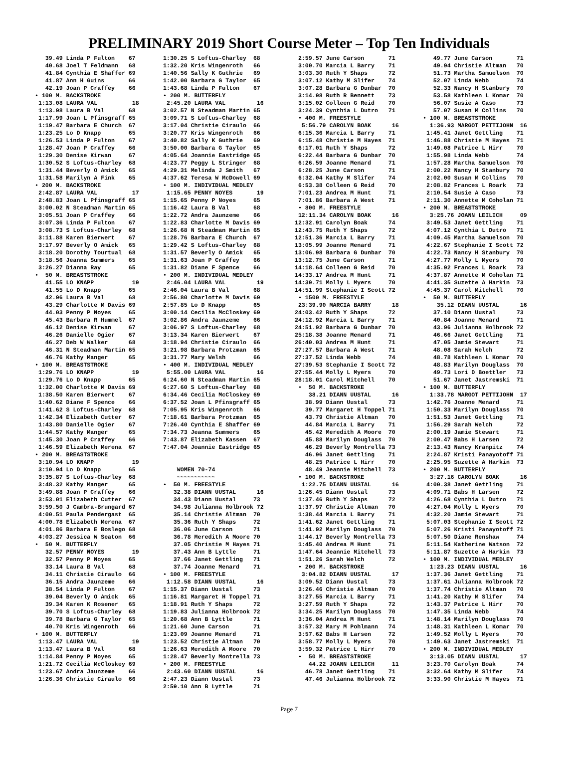PRELIMINARY 2019 Short Course Meter – Top Ten Individuals
   39.49 Linda P Fulton    67
   40.68 Joel T Feldmann   68
   41.84 Cynthia E Shaffer 69
   41.87 Ann H Guins       66
   42.19 Joan P Craffey    66
• 100 M. BACKSTROKE
 1:13.08 LAURA VAL          18
 1:13.98 Laura B Val       68
 1:17.99 Joan L Pfinsgraff 65
 1:19.47 Barbara E Church  67
 1:23.25 Lo D Knapp        65
 1:26.53 Linda P Fulton    67
 1:28.47 Joan P Craffey    66
 1:29.30 Denise Kirwan     67
 1:30.52 S Loftus-Charley  68
 1:31.44 Beverly O Amick   65
 1:31.58 Marilyn A Fink    65
• 200 M. BACKSTROKE
 2:42.87 LAURA VAL          17
 2:48.83 Joan L Pfinsgraff 65
 3:00.02 N Steadman Martin 65
 3:05.51 Joan P Craffey    66
 3:07.36 Linda P Fulton    67
 3:08.73 S Loftus-Charley  68
 3:11.88 Karen Bierwert    67
 3:17.97 Beverly O Amick   65
 3:18.20 Dorothy Tourtual  68
 3:18.56 Jeanna Summers    65
 3:26.27 Dianna Ray        65
•  50 M. BREASTSTROKE
   41.55 LO KNAPP           19
   41.55 Lo D Knapp        65
   42.96 Laura B Val       68
   43.29 Charlotte M Davis 69
   44.03 Penny P Noyes     65
   45.43 Barbara R Hummel  67
   46.12 Denise Kirwan     67
   46.26 Danielle Ogier    67
   46.27 Deb W Walker      68
   46.31 N Steadman Martin 65
   46.76 Kathy Manger      65
• 100 M. BREASTSTROKE
 1:29.76 LO KNAPP           19
 1:29.76 Lo D Knapp        65
 1:32.00 Charlotte M Davis 69
 1:38.50 Karen Bierwert    67
 1:40.62 Diane F Spence    66
 1:41.62 S Loftus-Charley  68
 1:42.34 Elizabeth Cutter  67
 1:43.80 Danielle Ogier    67
 1:44.57 Kathy Manger      65
 1:45.30 Joan P Craffey    66
 1:46.59 Elizabeth Merena  67
• 200 M. BREASTSTROKE
 3:10.94 LO KNAPP           19
 3:10.94 Lo D Knapp        65
 3:35.87 S Loftus-Charley  68
 3:48.32 Kathy Manger      65
 3:49.88 Joan P Craffey    66
 3:53.01 Elizabeth Cutter  67
 3:59.50 J Cambra-Brungard 67
 4:00.51 Paula Pendergast  65
 4:00.78 Elizabeth Merena  67
 4:01.86 Barbara E Boslego 68
 4:03.27 Jessica W Seaton  66
•  50 M. BUTTERFLY
   32.57 PENNY NOYES        19
   32.57 Penny P Noyes     65
   33.14 Laura B Val       68
   34.11 Christie Ciraulo  66
   36.15 Andra Jaunzeme    66
   38.54 Linda P Fulton    67
   39.04 Beverly O Amick   65
   39.34 Karen K Rosener   65
   39.70 S Loftus-Charley  68
   39.78 Barbara G Taylor  65
   40.70 Kris Wingenroth   66
• 100 M. BUTTERFLY
 1:13.47 LAURA VAL          19
 1:13.47 Laura B Val       68
 1:14.84 Penny P Noyes     65
 1:21.72 Cecilia McCloskey 69
 1:23.67 Andra Jaunzeme    66
 1:26.36 Christie Ciraulo  66
1:30.25 S Loftus-Charley  68
1:32.20 Kris Wingenroth   66
1:40.56 Sally K Guthrie   69
1:42.00 Barbara G Taylor  65
1:43.68 Linda P Fulton    67
• 200 M. BUTTERFLY
 2:45.20 LAURA VAL         16
3:02.57 N Steadman Martin 65
3:09.71 S Loftus-Charley  68
3:17.04 Christie Ciraulo  66
3:20.77 Kris Wingenroth   66
3:40.82 Sally K Guthrie   69
3:50.00 Barbara G Taylor  65
4:05.64 Joannie Eastridge 65
4:23.77 Peggy L Stringer  68
4:29.31 Melinda J Smith   67
4:37.62 Teresa W McDowell 69
• 100 M. INDIVIDUAL MEDLEY
 1:15.65 PENNY NOYES       19
1:15.65 Penny P Noyes     65
1:16.42 Laura B Val       68
1:22.72 Andra Jaunzeme    66
1:22.83 Charlotte M Davis 69
1:26.68 N Steadman Martin 65
1:28.76 Barbara E Church  67
1:29.42 S Loftus-Charley  68
1:31.57 Beverly O Amick   65
1:31.63 Joan P Craffey    66
1:31.82 Diane F Spence    66
• 200 M. INDIVIDUAL MEDLEY
 2:46.04 LAURA VAL         19
2:46.04 Laura B Val       68
2:56.80 Charlotte M Davis 69
2:57.85 Lo D Knapp        65
3:00.14 Cecilia McCloskey 69
3:02.86 Andra Jaunzeme    66
3:06.97 S Loftus-Charley  68
3:13.34 Karen Bierwert    67
3:18.94 Christie Ciraulo  66
3:21.98 Barbara Protzman  65
3:31.77 Mary Welsh        66
• 400 M. INDIVIDUAL MEDLEY
 5:55.00 LAURA VAL         16
6:24.60 N Steadman Martin 65
6:27.60 S Loftus-Charley  68
6:34.46 Cecilia McCloskey 69
6:37.52 Joan L Pfinsgraff 65
7:05.95 Kris Wingenroth   66
7:18.61 Barbara Protzman  65
7:26.40 Cynthia E Shaffer 69
7:34.73 Jeanna Summers    65
7:43.87 Elizabeth Kassen  67
7:47.04 Joannie Eastridge 65


    WOMEN 70-74
    ~~~~~~~~~~~
•  50 M. FREESTYLE
   32.38 DIANN UUSTAL      16
   34.43 Diann Uustal     73
   34.98 Julianna Holbrook 72
   35.14 Christie Altman  70
   35.36 Ruth Y Shaps     72
   36.06 June Carson      71
   36.78 Meredith A Moore 70
   37.05 Christie M Hayes 71
   37.43 Ann B Lyttle     71
   37.66 Janet Gettling   71
   37.74 Joanne Menard    71
• 100 M. FREESTYLE
 1:12.58 DIANN UUSTAL      16
1:15.37 Diann Uustal      73
1:16.81 Margaret H Toppel 71
1:18.91 Ruth Y Shaps      72
1:19.83 Julianna Holbrook 72
1:20.68 Ann B Lyttle      71
1:21.60 June Carson       71
1:23.09 Joanne Menard     71
1:23.52 Christie Altman   70
1:26.63 Meredith A Moore  70
1:28.47 Beverly Montrella 73
• 200 M. FREESTYLE
 2:43.60 DIANN UUSTAL      16
2:47.23 Diann Uustal      73
2:59.10 Ann B Lyttle      71
  2:59.57 June Carson       71
  3:00.70 Marcia L Barry    71
  3:03.30 Ruth Y Shaps      72
  3:07.12 Kathy M Slifer    74
  3:07.28 Barbara G Dunbar  70
  3:14.98 Ruth R Bennett    73
  3:15.02 Colleen G Reid    70
  3:24.39 Cynthia L Dutro   71
  • 400 M. FREESTYLE
   5:56.79 CAROLYN BOAK      16
  6:15.36 Marcia L Barry    71
  6:15.48 Christie M Hayes  71
  6:17.01 Ruth Y Shaps      72
  6:22.44 Barbara G Dunbar  70
  6:26.59 Joanne Menard     71
  6:28.25 June Carson       71
  6:32.04 Kathy M Slifer    74
  6:53.38 Colleen G Reid    70
  7:01.23 Andrea M Hunt     71
  7:01.86 Barbara A West    71
  • 800 M. FREESTYLE
  12:11.34 CAROLYN BOAK      16
 12:32.91 Carolyn Boak      74
 12:43.75 Ruth Y Shaps      72
 12:51.36 Marcia L Barry    71
 13:05.99 Joanne Menard     71
 13:06.98 Barbara G Dunbar  70
 13:12.75 June Carson       71
 14:18.64 Colleen G Reid    70
 14:33.17 Andrea M Hunt     71
 14:39.71 Molly L Myers     70
 14:51.99 Stephanie I Scott 72
  • 1500 M. FREESTYLE
  23:39.90 MARCIA BARRY      18
 24:03.42 Ruth Y Shaps      72
 24:12.92 Marcia L Barry    71
 24:51.92 Barbara G Dunbar  70
 25:18.38 Joanne Menard     71
 26:40.03 Andrea M Hunt     71
 27:27.57 Barbara A West    71
 27:37.52 Linda Webb        74
 27:39.53 Stephanie I Scott 72
 27:55.44 Molly L Myers     70
 28:18.01 Carol Mitchell    70
  •  50 M. BACKSTROKE
     38.21 DIANN UUSTAL      16
    38.99 Diann Uustal      73
    39.77 Margaret H Toppel 71
    43.79 Christie Altman   70
    44.84 Marcia L Barry    71
    45.42 Meredith A Moore  70
    45.88 Marilyn Douglass  70
    46.29 Beverly Montrella 73
    46.96 Janet Gettling    71
    48.25 Patrice L Hirr    70
    48.49 Jeannie Mitchell  73
  • 100 M. BACKSTROKE
   1:22.75 DIANN UUSTAL      16
  1:26.45 Diann Uustal      73
  1:37.46 Ruth Y Shaps      72
  1:37.97 Christie Altman   70
  1:38.44 Marcia L Barry    71
  1:41.62 Janet Gettling    71
  1:41.92 Marilyn Douglass  70
  1:44.17 Beverly Montrella 73
  1:45.40 Andrea M Hunt     71
  1:47.64 Jeannie Mitchell  73
  1:51.26 Sarah Welch       72
  • 200 M. BACKSTROKE
   3:04.82 DIANN UUSTAL      17
  3:09.52 Diann Uustal      73
  3:26.46 Christie Altman   70
  3:27.55 Marcia L Barry    71
  3:27.59 Ruth Y Shaps      72
  3:34.25 Marilyn Douglass  70
  3:36.04 Andrea M Hunt     71
  3:57.32 Mary M Pohlmann   74
  3:57.62 Babs H Larsen     72
  3:58.77 Molly L Myers     70
  3:59.32 Patrice L Hirr    70
  •  50 M. BREASTSTROKE
     44.22 JOANN LEILICH     11
    46.78 Janet Gettling    71
    47.46 Julianna Holbrook 72
    49.77 June Carson       71
    49.94 Christie Altman   70
    51.73 Martha Samuelson  70
    52.07 Linda Webb        74
    52.33 Nancy H Stanbury  70
    53.58 Kathleen L Komar  70
    56.07 Susie A Caso      73
    57.07 Susan M Collins   70
 • 100 M. BREASTSTROKE
   1:36.93 MARGOT PETTIJOHN  16
  1:45.41 Janet Gettling    71
  1:46.88 Christie M Hayes  71
  1:49.08 Patrice L Hirr    70
  1:55.98 Linda Webb        74
  1:57.28 Martha Samuelson  70
  2:00.22 Nancy H Stanbury  70
  2:02.00 Susan M Collins   70
  2:08.82 Frances L Roark   73
  2:10.54 Susie A Caso      73
  2:11.30 Annette M Coholan 71
 • 200 M. BREASTSTROKE
   3:25.76 JOANN LEILICH     09
  3:49.53 Janet Gettling    71
  4:07.12 Cynthia L Dutro   71
  4:09.45 Martha Samuelson  70
  4:22.67 Stephanie I Scott 72
  4:22.73 Nancy H Stanbury  70
  4:27.77 Molly L Myers     70
  4:35.92 Frances L Roark   73
  4:37.87 Annette M Coholan 71
  4:41.35 Suzette A Harkin  73
  4:45.37 Carol Mitchell    70
 •  50 M. BUTTERFLY
     35.12 DIANN UUSTAL      16
    37.10 Diann Uustal      73
    40.84 Joanne Menard     71
    43.96 Julianna Holbrook 72
    46.66 Janet Gettling    71
    47.05 Jamie Stewart     71
    48.08 Sarah Welch       72
    48.78 Kathleen L Komar  70
    48.83 Marilyn Douglass  70
    49.73 Lori D Boettler   73
    51.67 Janet Jastremski  71
 • 100 M. BUTTERFLY
   1:33.78 MARGOT PETTIJOHN  17
  1:42.76 Joanne Menard     71
  1:50.33 Marilyn Douglass  70
  1:51.53 Janet Gettling    71
  1:56.29 Sarah Welch       72
  2:00.19 Jamie Stewart     71
  2:00.47 Babs H Larsen     72
  2:13.43 Nancy Kranpitz    74
  2:24.87 Kristi Panayotoff 71
  2:25.95 Suzette A Harkin  73
 • 200 M. BUTTERFLY
   3:27.16 CAROLYN BOAK      16
  4:00.38 Janet Gettling    71
  4:09.71 Babs H Larsen     72
  4:26.68 Cynthia L Dutro   71
  4:27.04 Molly L Myers     70
  4:32.20 Jamie Stewart     71
  5:07.03 Stephanie I Scott 72
  5:07.26 Kristi Panayotoff 71
  5:07.50 Diane Renshaw     74
  5:11.54 Katherine Watson  72
  5:11.87 Suzette A Harkin  73
 • 100 M. INDIVIDUAL MEDLEY
   1:23.23 DIANN UUSTAL      16
  1:37.36 Janet Gettling    71
  1:37.61 Julianna Holbrook 72
  1:37.74 Christie Altman   70
  1:41.20 Kathy M Slifer    74
  1:43.37 Patrice L Hirr    70
  1:47.35 Linda Webb        74
  1:48.14 Marilyn Douglass  70
  1:48.31 Kathleen L Komar  70
  1:49.52 Molly L Myers     70
  1:49.63 Janet Jastremski  71
 • 200 M. INDIVIDUAL MEDLEY
   3:13.05 DIANN UUSTAL      17
  3:23.70 Carolyn Boak      74
  3:32.64 Kathy M Slifer    74
  3:33.90 Christie M Hayes  71
Page 7